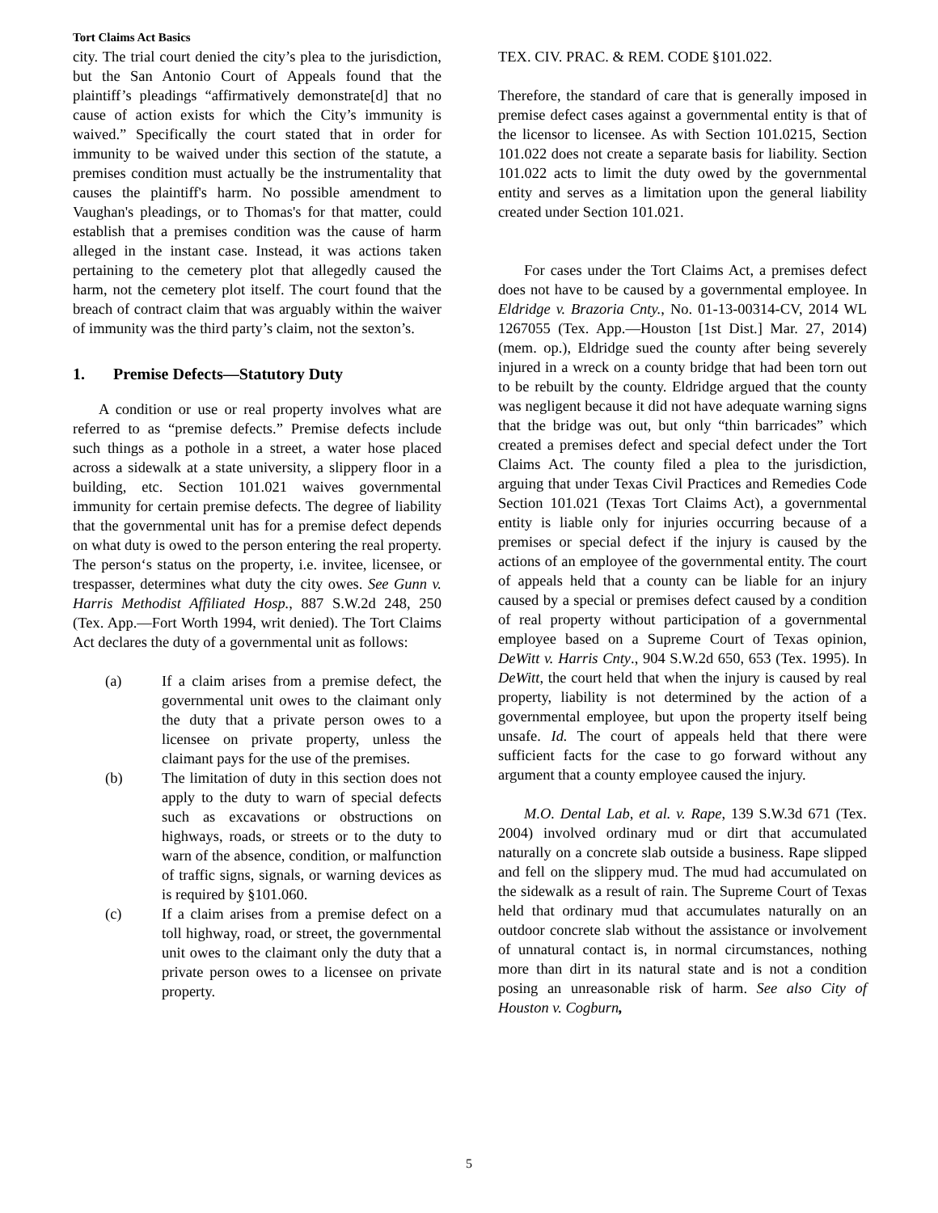Tort Claims Act Basics
city. The trial court denied the city’s plea to the jurisdiction, but the San Antonio Court of Appeals found that the plaintiff’s pleadings “affirmatively demonstrate[d] that no cause of action exists for which the City’s immunity is waived.” Specifically the court stated that in order for immunity to be waived under this section of the statute, a premises condition must actually be the instrumentality that causes the plaintiff's harm. No possible amendment to Vaughan's pleadings, or to Thomas's for that matter, could establish that a premises condition was the cause of harm alleged in the instant case. Instead, it was actions taken pertaining to the cemetery plot that allegedly caused the harm, not the cemetery plot itself. The court found that the breach of contract claim that was arguably within the waiver of immunity was the third party’s claim, not the sexton’s.
1. Premise Defects—Statutory Duty
A condition or use or real property involves what are referred to as “premise defects.” Premise defects include such things as a pothole in a street, a water hose placed across a sidewalk at a state university, a slippery floor in a building, etc. Section 101.021 waives governmental immunity for certain premise defects. The degree of liability that the governmental unit has for a premise defect depends on what duty is owed to the person entering the real property. The person‘s status on the property, i.e. invitee, licensee, or trespasser, determines what duty the city owes. See Gunn v. Harris Methodist Affiliated Hosp., 887 S.W.2d 248, 250 (Tex. App.—Fort Worth 1994, writ denied). The Tort Claims Act declares the duty of a governmental unit as follows:
(a) If a claim arises from a premise defect, the governmental unit owes to the claimant only the duty that a private person owes to a licensee on private property, unless the claimant pays for the use of the premises.
(b) The limitation of duty in this section does not apply to the duty to warn of special defects such as excavations or obstructions on highways, roads, or streets or to the duty to warn of the absence, condition, or malfunction of traffic signs, signals, or warning devices as is required by §101.060.
(c) If a claim arises from a premise defect on a toll highway, road, or street, the governmental unit owes to the claimant only the duty that a private person owes to a licensee on private property.
TEX. CIV. PRAC. & REM. CODE §101.022.
Therefore, the standard of care that is generally imposed in premise defect cases against a governmental entity is that of the licensor to licensee. As with Section 101.0215, Section 101.022 does not create a separate basis for liability. Section 101.022 acts to limit the duty owed by the governmental entity and serves as a limitation upon the general liability created under Section 101.021.
For cases under the Tort Claims Act, a premises defect does not have to be caused by a governmental employee. In Eldridge v. Brazoria Cnty., No. 01-13-00314-CV, 2014 WL 1267055 (Tex. App.—Houston [1st Dist.] Mar. 27, 2014) (mem. op.), Eldridge sued the county after being severely injured in a wreck on a county bridge that had been torn out to be rebuilt by the county. Eldridge argued that the county was negligent because it did not have adequate warning signs that the bridge was out, but only “thin barricades” which created a premises defect and special defect under the Tort Claims Act. The county filed a plea to the jurisdiction, arguing that under Texas Civil Practices and Remedies Code Section 101.021 (Texas Tort Claims Act), a governmental entity is liable only for injuries occurring because of a premises or special defect if the injury is caused by the actions of an employee of the governmental entity. The court of appeals held that a county can be liable for an injury caused by a special or premises defect caused by a condition of real property without participation of a governmental employee based on a Supreme Court of Texas opinion, DeWitt v. Harris Cnty., 904 S.W.2d 650, 653 (Tex. 1995). In DeWitt, the court held that when the injury is caused by real property, liability is not determined by the action of a governmental employee, but upon the property itself being unsafe. Id. The court of appeals held that there were sufficient facts for the case to go forward without any argument that a county employee caused the injury.
M.O. Dental Lab, et al. v. Rape, 139 S.W.3d 671 (Tex. 2004) involved ordinary mud or dirt that accumulated naturally on a concrete slab outside a business. Rape slipped and fell on the slippery mud. The mud had accumulated on the sidewalk as a result of rain. The Supreme Court of Texas held that ordinary mud that accumulates naturally on an outdoor concrete slab without the assistance or involvement of unnatural contact is, in normal circumstances, nothing more than dirt in its natural state and is not a condition posing an unreasonable risk of harm. See also City of Houston v. Cogburn,
5